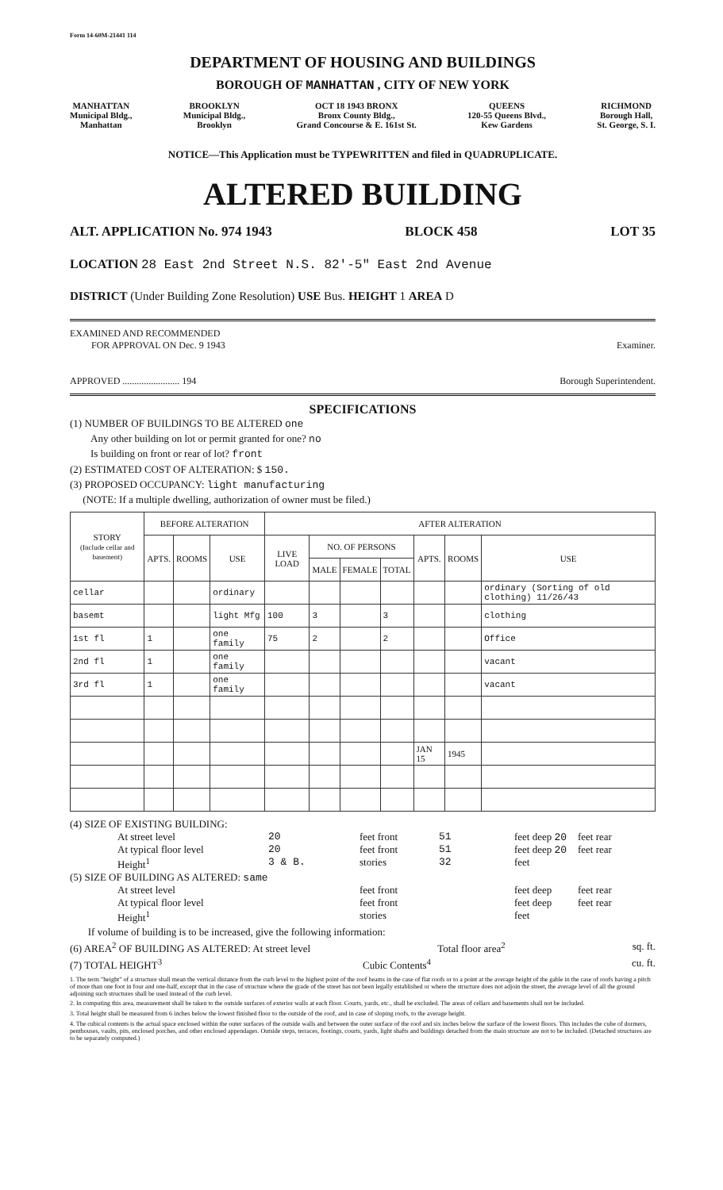Form 14-60M-21441 114
DEPARTMENT OF HOUSING AND BUILDINGS
BOROUGH OF MANHATTAN , CITY OF NEW YORK
MANHATTAN
Municipal Bldg.,
Manhattan
BROOKLYN
Municipal Bldg.,
Brooklyn
OCT 18 1943 BRONX
Bronx County Bldg.,
Grand Concourse & E. 161st St.
QUEENS
120-55 Queens Blvd.,
Kew Gardens
RICHMOND
Borough Hall,
St. George, S. I.
NOTICE—This Application must be TYPEWRITTEN and filed in QUADRUPLICATE.
ALTERED BUILDING
ALT. APPLICATION No. 974 1943 BLOCK 458 LOT 35
LOCATION 28 East 2nd Street N.S. 82'-5" East 2nd Avenue
DISTRICT (Under Building Zone Resolution) USE Bus. HEIGHT 1 AREA D
EXAMINED AND RECOMMENDED
FOR APPROVAL ON Dec. 9 1943 Examiner.
APPROVED ........................ 194 Borough Superintendent.
SPECIFICATIONS
(1) NUMBER OF BUILDINGS TO BE ALTERED one
Any other building on lot or permit granted for one? no
Is building on front or rear of lot? front
(2) ESTIMATED COST OF ALTERATION: $ 150.
(3) PROPOSED OCCUPANCY: light manufacturing
(NOTE: If a multiple dwelling, authorization of owner must be filed.)
| STORY (Include cellar and basement) | BEFORE ALTERATION | | | AFTER ALTERATION | | | | | | |
| --- | --- | --- | --- | --- | --- | --- | --- | --- | --- | --- |
| | APTS. | ROOMS | USE | LIVE LOAD | NO. OF PERSONS | | | APTS. | ROOMS | USE |
| | | | | | MALE | FEMALE | TOTAL | | | |
| cellar | | | ordinary | | | | | | | ordinary (Sorting of old clothing) 11/26/43 |
| basemt | | | light Mfg | 100 | 3 | | 3 | | | clothing |
| 1st fl | 1 | | one family | 75 | 2 | | 2 | | | Office |
| 2nd fl | 1 | | one family | | | | | | | vacant |
| 3rd fl | 1 | | one family | | | | | | | vacant |
| | | | | | | | | JAN 15 | 1945 | |
(4) SIZE OF EXISTING BUILDING:
At street level 20 feet front 51 feet deep 20 feet rear At typical floor level 20 feet front 51 feet deep 20 feet rear Height<sup>1</sup> 3 & B. stories 32 feet
(5) SIZE OF BUILDING AS ALTERED: same
At street level feet front feet deep feet rear At typical floor level feet front feet deep feet rear Height<sup>1</sup> stories feet
If volume of building is to be increased, give the following information:
(6) AREA<sup>2</sup> OF BUILDING AS ALTERED: At street level Total floor area<sup>2</sup> sq. ft.
(7) TOTAL HEIGHT<sup>3</sup> Cubic Contents<sup>4</sup> cu. ft.
1. The term "height" of a structure shall mean the vertical distance from the curb level to the highest point of the roof beams in the case of flat roofs or to a point at the average height of the gable in the case of roofs having a pitch of more than one foot in four and one-half, except that in the case of structure where the grade of the street has not been legally established or where the structure does not adjoin the street, the average level of all the ground adjoining such structures shall be used instead of the curb level.
2. In computing this area, measurement shall be taken to the outside surfaces of exterior walls at each floor. Courts, yards, etc., shall be excluded. The areas of cellars and basements shall not be included.
3. Total height shall be measured from 6 inches below the lowest finished floor to the outside of the roof, and in case of sloping roofs, to the average height.
4. The cubical contents is the actual space enclosed within the outer surfaces of the outside walls and between the outer surface of the roof and six inches below the surface of the lowest floors. This includes the cube of dormers, penthouses, vaults, pits, enclosed porches, and other enclosed appendages. Outside steps, terraces, footings, courts, yards, light shafts and buildings detached from the main structure are not to be included. (Detached structures are to be separately computed.)